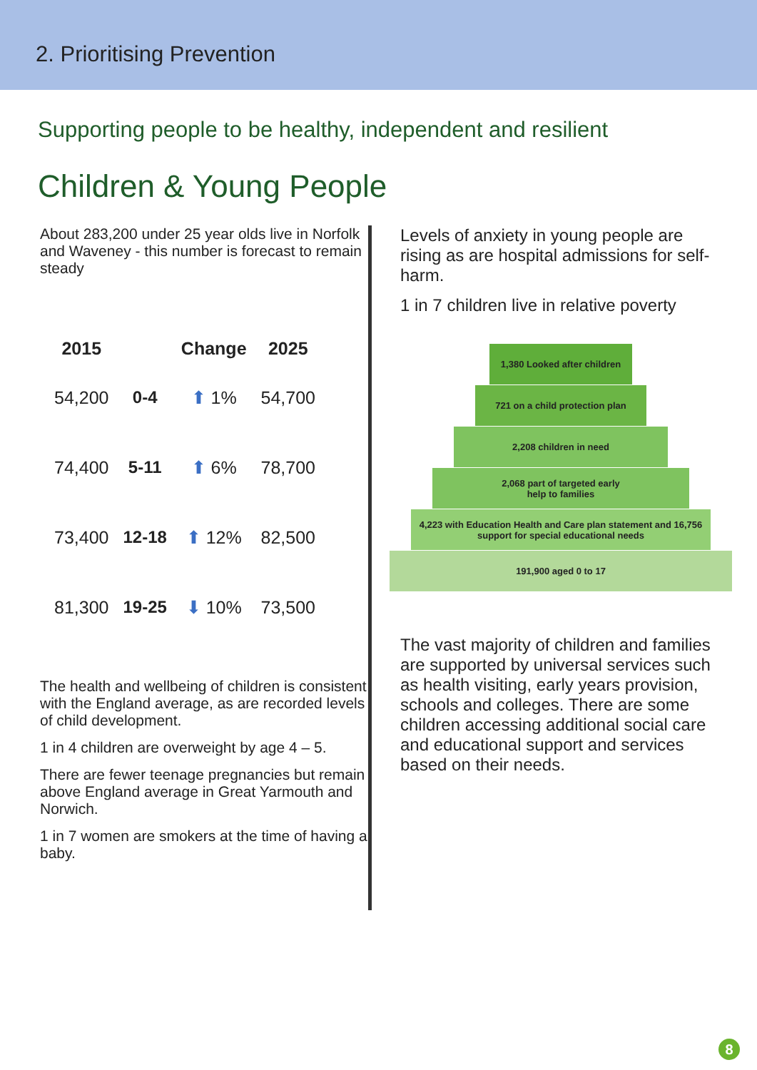2. Prioritising Prevention
Supporting people to be healthy, independent and resilient
Children & Young People
About 283,200 under 25 year olds live in Norfolk and Waveney - this number is forecast to remain steady
| 2015 | | Change | 2025 |
| --- | --- | --- | --- |
| 54,200 | 0-4 | ⬆ 1% | 54,700 |
| 74,400 | 5-11 | ⬆ 6% | 78,700 |
| 73,400 | 12-18 | ⬆ 12% | 82,500 |
| 81,300 | 19-25 | ⬇ 10% | 73,500 |
The health and wellbeing of children is consistent with the England average, as are recorded levels of child development.
1 in 4 children are overweight by age 4 – 5.
There are fewer teenage pregnancies but remain above England average in Great Yarmouth and Norwich.
1 in 7 women are smokers at the time of having a baby.
Levels of anxiety in young people are rising as are hospital admissions for self-harm.
1 in 7 children live in relative poverty
1,380 Looked after children
721 on a child protection plan
2,208 children in need
2,068 part of targeted early
help to families
4,223 with Education Health and Care plan statement and 16,756 support for special educational needs
191,900 aged 0 to 17
The vast majority of children and families are supported by universal services such as health visiting, early years provision, schools and colleges. There are some children accessing additional social care and educational support and services based on their needs.
8